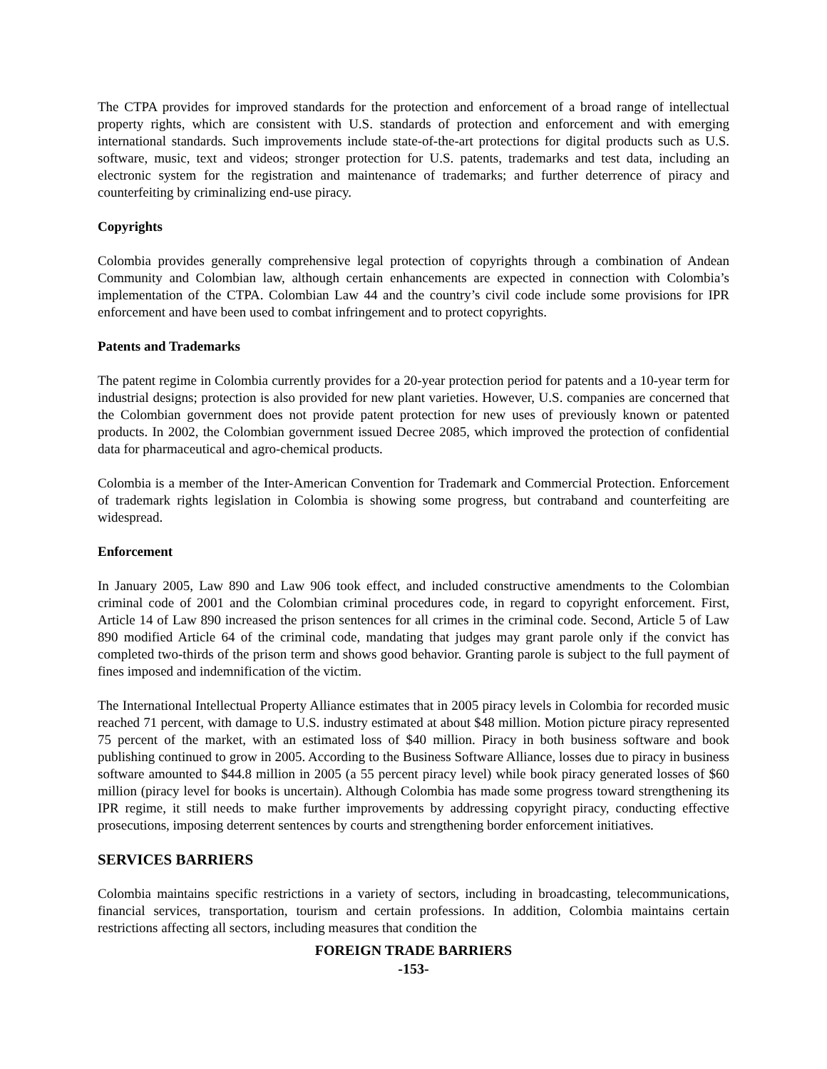The CTPA provides for improved standards for the protection and enforcement of a broad range of intellectual property rights, which are consistent with U.S. standards of protection and enforcement and with emerging international standards. Such improvements include state-of-the-art protections for digital products such as U.S. software, music, text and videos; stronger protection for U.S. patents, trademarks and test data, including an electronic system for the registration and maintenance of trademarks; and further deterrence of piracy and counterfeiting by criminalizing end-use piracy.
Copyrights
Colombia provides generally comprehensive legal protection of copyrights through a combination of Andean Community and Colombian law, although certain enhancements are expected in connection with Colombia’s implementation of the CTPA. Colombian Law 44 and the country’s civil code include some provisions for IPR enforcement and have been used to combat infringement and to protect copyrights.
Patents and Trademarks
The patent regime in Colombia currently provides for a 20-year protection period for patents and a 10-year term for industrial designs; protection is also provided for new plant varieties. However, U.S. companies are concerned that the Colombian government does not provide patent protection for new uses of previously known or patented products. In 2002, the Colombian government issued Decree 2085, which improved the protection of confidential data for pharmaceutical and agro-chemical products.
Colombia is a member of the Inter-American Convention for Trademark and Commercial Protection. Enforcement of trademark rights legislation in Colombia is showing some progress, but contraband and counterfeiting are widespread.
Enforcement
In January 2005, Law 890 and Law 906 took effect, and included constructive amendments to the Colombian criminal code of 2001 and the Colombian criminal procedures code, in regard to copyright enforcement. First, Article 14 of Law 890 increased the prison sentences for all crimes in the criminal code. Second, Article 5 of Law 890 modified Article 64 of the criminal code, mandating that judges may grant parole only if the convict has completed two-thirds of the prison term and shows good behavior. Granting parole is subject to the full payment of fines imposed and indemnification of the victim.
The International Intellectual Property Alliance estimates that in 2005 piracy levels in Colombia for recorded music reached 71 percent, with damage to U.S. industry estimated at about $48 million. Motion picture piracy represented 75 percent of the market, with an estimated loss of $40 million. Piracy in both business software and book publishing continued to grow in 2005. According to the Business Software Alliance, losses due to piracy in business software amounted to $44.8 million in 2005 (a 55 percent piracy level) while book piracy generated losses of $60 million (piracy level for books is uncertain). Although Colombia has made some progress toward strengthening its IPR regime, it still needs to make further improvements by addressing copyright piracy, conducting effective prosecutions, imposing deterrent sentences by courts and strengthening border enforcement initiatives.
SERVICES BARRIERS
Colombia maintains specific restrictions in a variety of sectors, including in broadcasting, telecommunications, financial services, transportation, tourism and certain professions. In addition, Colombia maintains certain restrictions affecting all sectors, including measures that condition the
FOREIGN TRADE BARRIERS
-153-